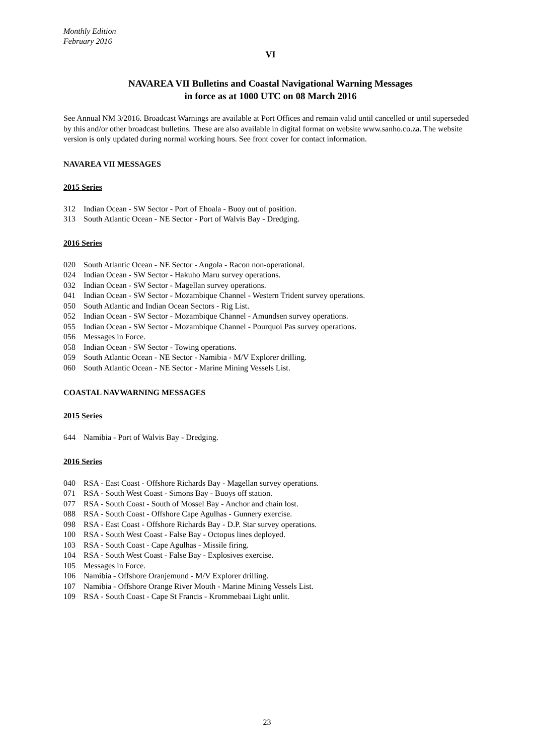Monthly Edition
February 2016
VI
NAVAREA VII Bulletins and Coastal Navigational Warning Messages
in force as at 1000 UTC on 08 March 2016
See Annual NM 3/2016. Broadcast Warnings are available at Port Offices and remain valid until cancelled or until superseded by this and/or other broadcast bulletins. These are also available in digital format on website www.sanho.co.za. The website version is only updated during normal working hours. See front cover for contact information.
NAVAREA VII MESSAGES
2015 Series
312 Indian Ocean - SW Sector - Port of Ehoala - Buoy out of position.
313 South Atlantic Ocean - NE Sector - Port of Walvis Bay - Dredging.
2016 Series
020 South Atlantic Ocean - NE Sector - Angola - Racon non-operational.
024 Indian Ocean - SW Sector - Hakuho Maru survey operations.
032 Indian Ocean - SW Sector - Magellan survey operations.
041 Indian Ocean - SW Sector - Mozambique Channel - Western Trident survey operations.
050 South Atlantic and Indian Ocean Sectors - Rig List.
052 Indian Ocean - SW Sector - Mozambique Channel - Amundsen survey operations.
055 Indian Ocean - SW Sector - Mozambique Channel - Pourquoi Pas survey operations.
056 Messages in Force.
058 Indian Ocean - SW Sector - Towing operations.
059 South Atlantic Ocean - NE Sector - Namibia - M/V Explorer drilling.
060 South Atlantic Ocean - NE Sector - Marine Mining Vessels List.
COASTAL NAVWARNING MESSAGES
2015 Series
644 Namibia - Port of Walvis Bay - Dredging.
2016 Series
040 RSA - East Coast - Offshore Richards Bay - Magellan survey operations.
071 RSA - South West Coast - Simons Bay - Buoys off station.
077 RSA - South Coast - South of Mossel Bay - Anchor and chain lost.
088 RSA - South Coast - Offshore Cape Agulhas - Gunnery exercise.
098 RSA - East Coast - Offshore Richards Bay - D.P. Star survey operations.
100 RSA - South West Coast - False Bay - Octopus lines deployed.
103 RSA - South Coast - Cape Agulhas - Missile firing.
104 RSA - South West Coast - False Bay - Explosives exercise.
105 Messages in Force.
106 Namibia - Offshore Oranjemund - M/V Explorer drilling.
107 Namibia - Offshore Orange River Mouth - Marine Mining Vessels List.
109 RSA - South Coast - Cape St Francis - Krommebaai Light unlit.
23